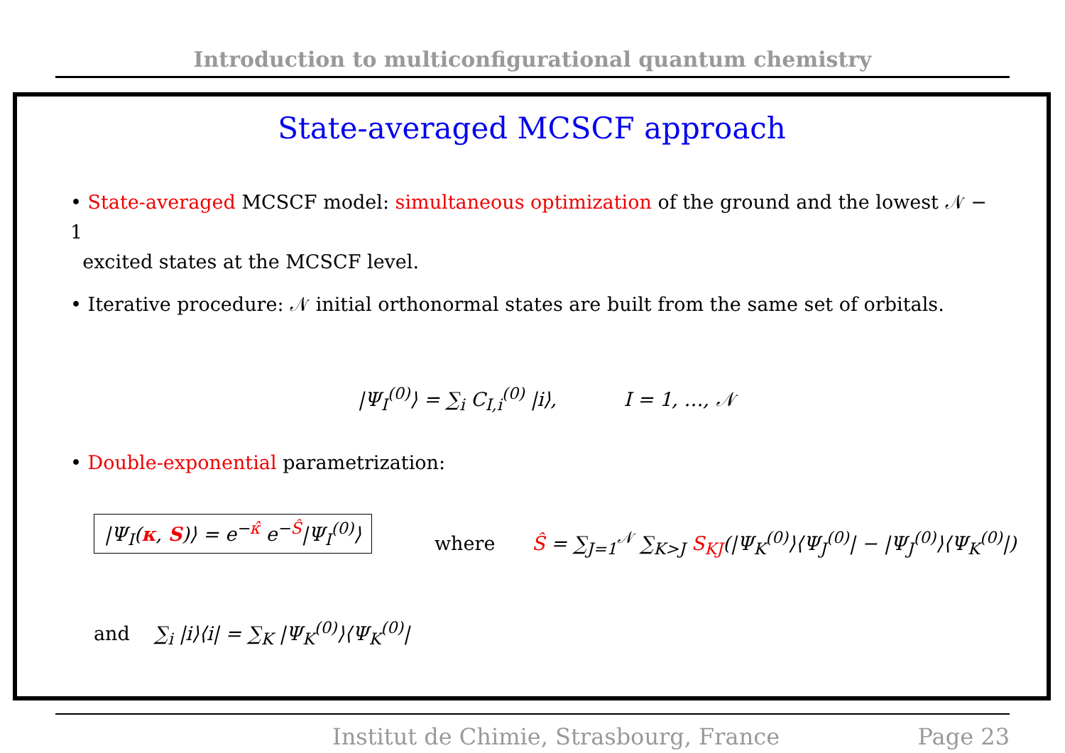Introduction to multiconfigurational quantum chemistry
State-averaged MCSCF approach
• State-averaged MCSCF model: simultaneous optimization of the ground and the lowest 𝒩 − 1
excited states at the MCSCF level.
• Iterative procedure: 𝒩 initial orthonormal states are built from the same set of orbitals.
|Ψ<sub>I</sub><sup>(0)</sup>⟩ = ∑<sub>i</sub> C<sub>I,i</sub><sup>(0)</sup> |i⟩, I = 1, …, 𝒩
• Double-exponential parametrization:
|Ψ<sub>I</sub>(κ, S)⟩ = e<sup>−κ̂</sup> e<sup>−Ŝ</sup>|Ψ<sub>I</sub><sup>(0)</sup>⟩
where Ŝ = ∑<sub>J=1</sub><sup>𝒩</sup> ∑<sub>K>J</sub> S<sub>KJ</sub>(|Ψ<sub>K</sub><sup>(0)</sup>⟩⟨Ψ<sub>J</sub><sup>(0)</sup>| − |Ψ<sub>J</sub><sup>(0)</sup>⟩⟨Ψ<sub>K</sub><sup>(0)</sup>|)
and ∑<sub>i</sub> |i⟩⟨i| = ∑<sub>K</sub> |Ψ<sub>K</sub><sup>(0)</sup>⟩⟨Ψ<sub>K</sub><sup>(0)</sup>|
Institut de Chimie, Strasbourg, France Page 23